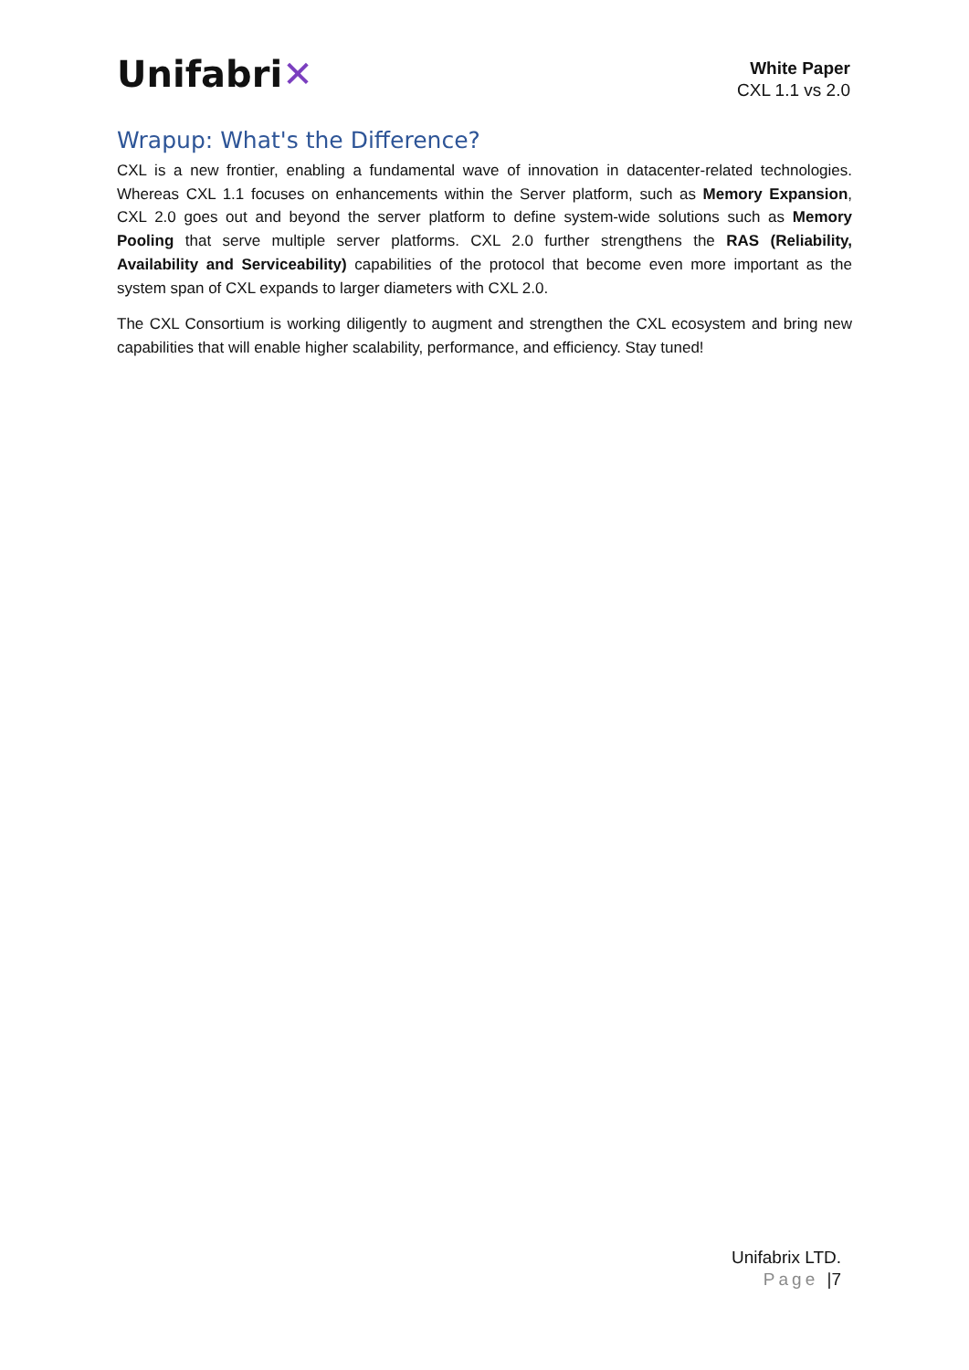Unifabri✕
White Paper
CXL 1.1 vs 2.0
Wrapup: What's the Difference?
CXL is a new frontier, enabling a fundamental wave of innovation in datacenter-related technologies. Whereas CXL 1.1 focuses on enhancements within the Server platform, such as Memory Expansion, CXL 2.0 goes out and beyond the server platform to define system-wide solutions such as Memory Pooling that serve multiple server platforms. CXL 2.0 further strengthens the RAS (Reliability, Availability and Serviceability) capabilities of the protocol that become even more important as the system span of CXL expands to larger diameters with CXL 2.0.
The CXL Consortium is working diligently to augment and strengthen the CXL ecosystem and bring new capabilities that will enable higher scalability, performance, and efficiency. Stay tuned!
Unifabrix LTD.
Page |7